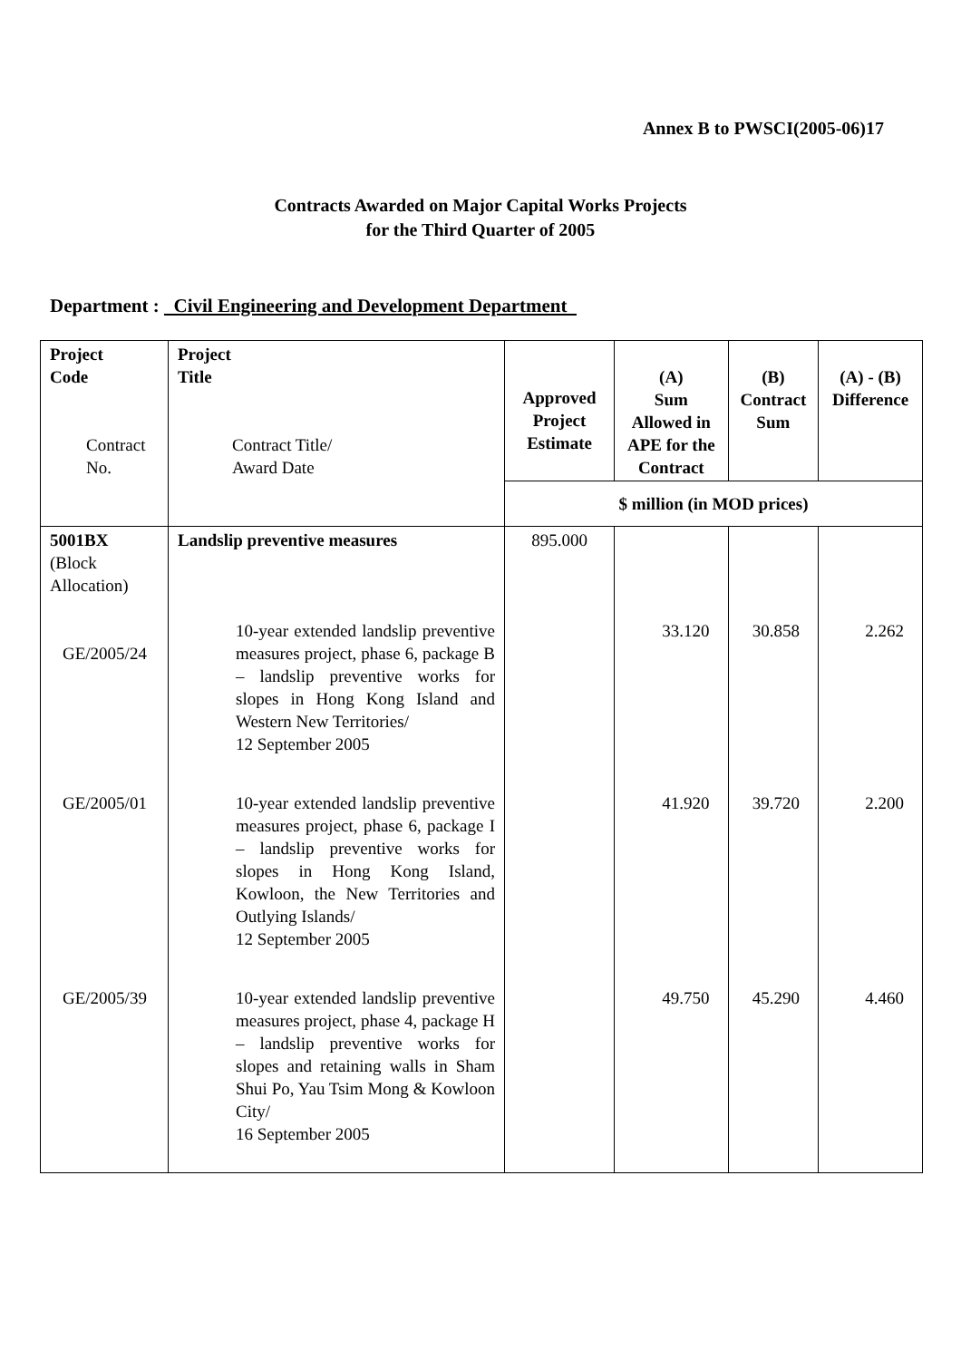Annex B to PWSCI(2005-06)17
Contracts Awarded on Major Capital Works Projects
for the Third Quarter of 2005
Department : Civil Engineering and Development Department
| Project Code Contract No. | Project Title Contract Title/ Award Date | Approved Project Estimate | (A) Sum Allowed in APE for the Contract | (B) Contract Sum | (A) - (B) Difference |
| --- | --- | --- | --- | --- | --- |
| | | $ million (in MOD prices) | | | |
| 5001BX (Block Allocation) GE/2005/24 | Landslip preventive measures 10-year extended landslip preventive measures project, phase 6, package B – landslip preventive works for slopes in Hong Kong Island and Western New Territories/ 12 September 2005 | 895.000 | 33.120 | 30.858 | 2.262 |
| GE/2005/01 | 10-year extended landslip preventive measures project, phase 6, package I – landslip preventive works for slopes in Hong Kong Island, Kowloon, the New Territories and Outlying Islands/ 12 September 2005 | | 41.920 | 39.720 | 2.200 |
| GE/2005/39 | 10-year extended landslip preventive measures project, phase 4, package H – landslip preventive works for slopes and retaining walls in Sham Shui Po, Yau Tsim Mong & Kowloon City/ 16 September 2005 | | 49.750 | 45.290 | 4.460 |